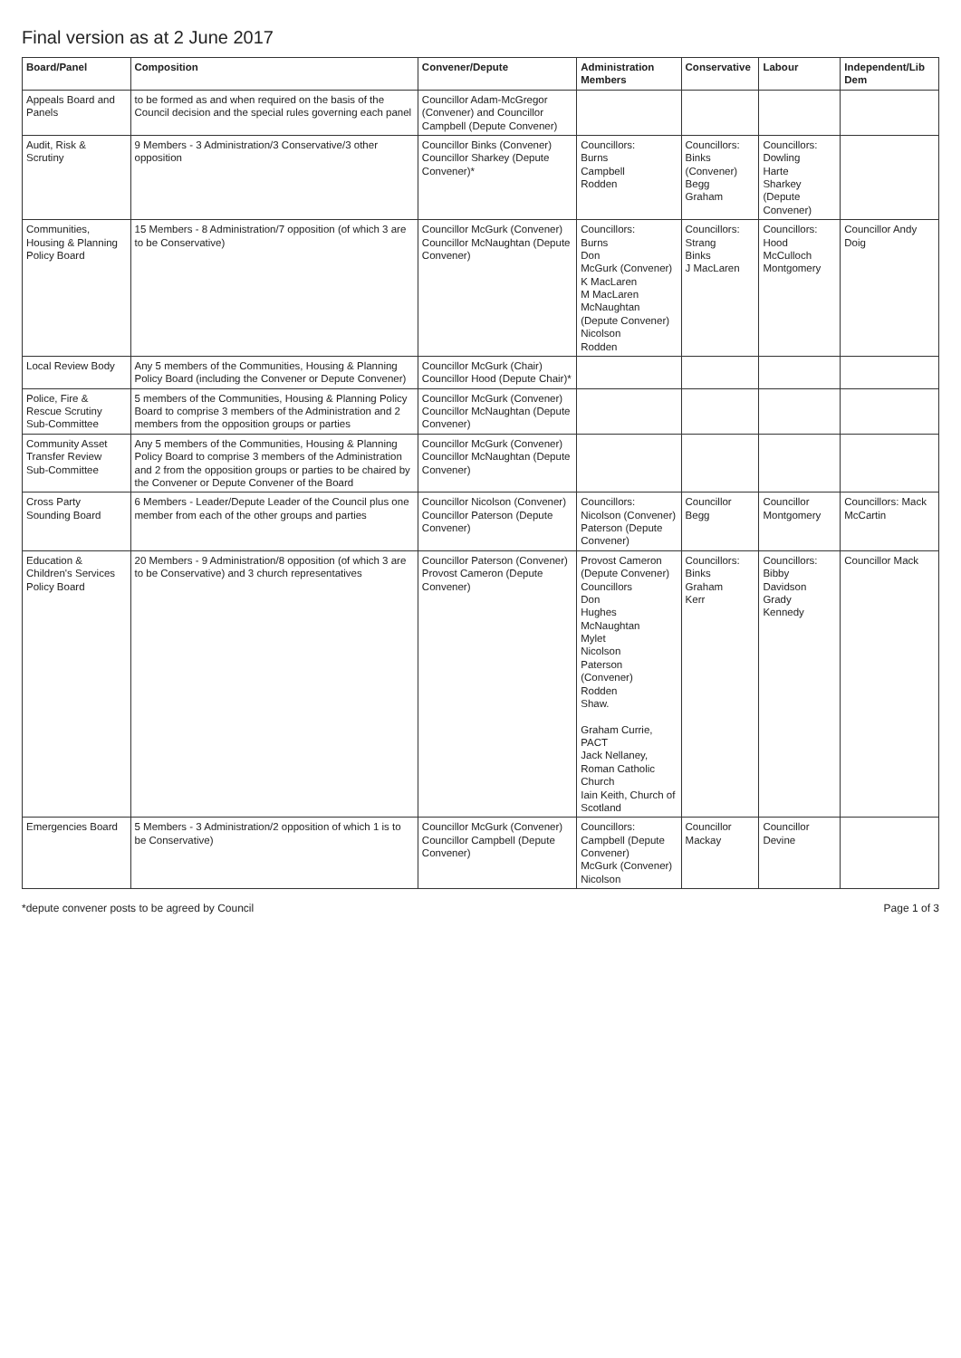Final version as at 2 June 2017
| Board/Panel | Composition | Convener/Depute | Administration Members | Conservative | Labour | Independent/Lib Dem |
| --- | --- | --- | --- | --- | --- | --- |
| Appeals Board and Panels | to be formed as and when required on the basis of the Council decision and the special rules governing each panel | Councillor Adam-McGregor (Convener) and Councillor Campbell (Depute Convener) | | | | |
| Audit, Risk & Scrutiny | 9 Members - 3 Administration/3 Conservative/3 other opposition | Councillor Binks (Convener) Councillor Sharkey (Depute Convener)* | Councillors: Burns Campbell Rodden | Councillors: Binks (Convener) Begg Graham | Councillors: Dowling Harte Sharkey (Depute Convener) | |
| Communities, Housing & Planning Policy Board | 15 Members - 8 Administration/7 opposition (of which 3 are to be Conservative) | Councillor McGurk (Convener) Councillor McNaughtan (Depute Convener) | Councillors: Burns Don McGurk (Convener) K MacLaren M MacLaren McNaughtan (Depute Convener) Nicolson Rodden | Councillors: Strang Binks J MacLaren | Councillors: Hood McCulloch Montgomery | Councillor Andy Doig |
| Local Review Body | Any 5 members of the Communities, Housing & Planning Policy Board (including the Convener or Depute Convener) | Councillor McGurk (Chair) Councillor Hood (Depute Chair)* | | | | |
| Police, Fire & Rescue Scrutiny Sub-Committee | 5 members of the Communities, Housing & Planning Policy Board to comprise 3 members of the Administration and 2 members from the opposition groups or parties | Councillor McGurk (Convener) Councillor McNaughtan (Depute Convener) | | | | |
| Community Asset Transfer Review Sub-Committee | Any 5 members of the Communities, Housing & Planning Policy Board to comprise 3 members of the Administration and 2 from the opposition groups or parties to be chaired by the Convener or Depute Convener of the Board | Councillor McGurk (Convener) Councillor McNaughtan (Depute Convener) | | | | |
| Cross Party Sounding Board | 6 Members - Leader/Depute Leader of the Council plus one member from each of the other groups and parties | Councillor Nicolson (Convener) Councillor Paterson (Depute Convener) | Councillors: Nicolson (Convener) Paterson (Depute Convener) | Councillor Begg | Councillor Montgomery | Councillors: Mack McCartin |
| Education & Children's Services Policy Board | 20 Members - 9 Administration/8 opposition (of which 3 are to be Conservative) and 3 church representatives | Councillor Paterson (Convener) Provost Cameron (Depute Convener) | Provost Cameron (Depute Convener) Councillors Don Hughes McNaughtan Mylet Nicolson Paterson (Convener) Rodden Shaw. Graham Currie, PACT Jack Nellaney, Roman Catholic Church Iain Keith, Church of Scotland | Councillors: Binks Graham Kerr | Councillors: Bibby Davidson Grady Kennedy | Councillor Mack |
| Emergencies Board | 5 Members - 3 Administration/2 opposition of which 1 is to be Conservative) | Councillor McGurk (Convener) Councillor Campbell (Depute Convener) | Councillors: Campbell (Depute Convener) McGurk (Convener) Nicolson | Councillor Mackay | Councillor Devine | |
*depute convener posts to be agreed by Council Page 1 of 3